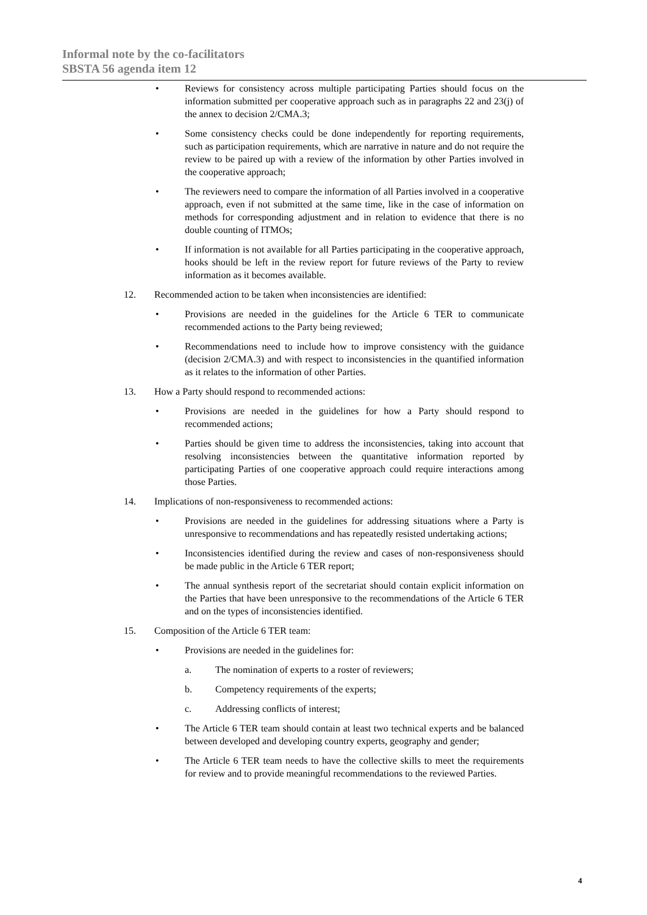Informal note by the co-facilitators
SBSTA 56 agenda item 12
• Reviews for consistency across multiple participating Parties should focus on the information submitted per cooperative approach such as in paragraphs 22 and 23(j) of the annex to decision 2/CMA.3;
• Some consistency checks could be done independently for reporting requirements, such as participation requirements, which are narrative in nature and do not require the review to be paired up with a review of the information by other Parties involved in the cooperative approach;
• The reviewers need to compare the information of all Parties involved in a cooperative approach, even if not submitted at the same time, like in the case of information on methods for corresponding adjustment and in relation to evidence that there is no double counting of ITMOs;
• If information is not available for all Parties participating in the cooperative approach, hooks should be left in the review report for future reviews of the Party to review information as it becomes available.
12. Recommended action to be taken when inconsistencies are identified:
• Provisions are needed in the guidelines for the Article 6 TER to communicate recommended actions to the Party being reviewed;
• Recommendations need to include how to improve consistency with the guidance (decision 2/CMA.3) and with respect to inconsistencies in the quantified information as it relates to the information of other Parties.
13. How a Party should respond to recommended actions:
• Provisions are needed in the guidelines for how a Party should respond to recommended actions;
• Parties should be given time to address the inconsistencies, taking into account that resolving inconsistencies between the quantitative information reported by participating Parties of one cooperative approach could require interactions among those Parties.
14. Implications of non-responsiveness to recommended actions:
• Provisions are needed in the guidelines for addressing situations where a Party is unresponsive to recommendations and has repeatedly resisted undertaking actions;
• Inconsistencies identified during the review and cases of non-responsiveness should be made public in the Article 6 TER report;
• The annual synthesis report of the secretariat should contain explicit information on the Parties that have been unresponsive to the recommendations of the Article 6 TER and on the types of inconsistencies identified.
15. Composition of the Article 6 TER team:
• Provisions are needed in the guidelines for:
a. The nomination of experts to a roster of reviewers;
b. Competency requirements of the experts;
c. Addressing conflicts of interest;
• The Article 6 TER team should contain at least two technical experts and be balanced between developed and developing country experts, geography and gender;
• The Article 6 TER team needs to have the collective skills to meet the requirements for review and to provide meaningful recommendations to the reviewed Parties.
4